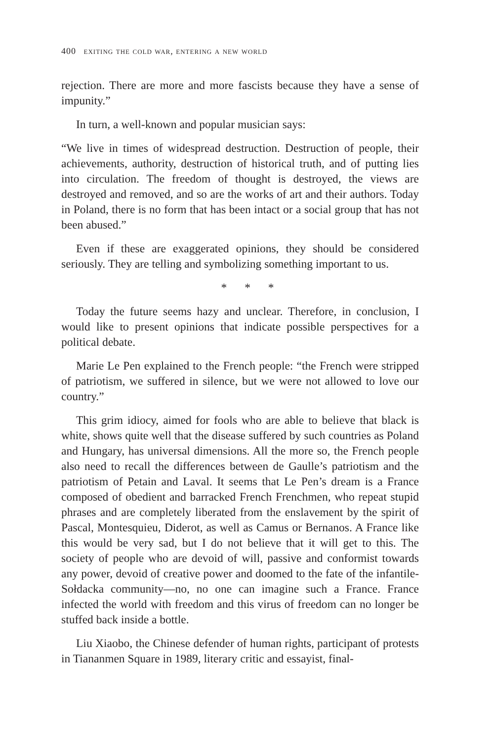400 exiting the cold war, entering a new world
rejection. There are more and more fascists because they have a sense of impunity.”
In turn, a well-known and popular musician says:
“We live in times of widespread destruction. Destruction of people, their achievements, authority, destruction of historical truth, and of putting lies into circulation. The freedom of thought is destroyed, the views are destroyed and removed, and so are the works of art and their authors. Today in Poland, there is no form that has been intact or a social group that has not been abused.”
Even if these are exaggerated opinions, they should be considered seriously. They are telling and symbolizing something important to us.
* * *
Today the future seems hazy and unclear. Therefore, in conclusion, I would like to present opinions that indicate possible perspectives for a political debate.
Marie Le Pen explained to the French people: “the French were stripped of patriotism, we suffered in silence, but we were not allowed to love our country.”
This grim idiocy, aimed for fools who are able to believe that black is white, shows quite well that the disease suffered by such countries as Poland and Hungary, has universal dimensions. All the more so, the French people also need to recall the differences between de Gaulle’s patriotism and the patriotism of Petain and Laval. It seems that Le Pen’s dream is a France composed of obedient and barracked French Frenchmen, who repeat stupid phrases and are completely liberated from the enslavement by the spirit of Pascal, Montesquieu, Diderot, as well as Camus or Bernanos. A France like this would be very sad, but I do not believe that it will get to this. The society of people who are devoid of will, passive and conformist towards any power, devoid of creative power and doomed to the fate of the infantile-Sołdacka community—no, no one can imagine such a France. France infected the world with freedom and this virus of freedom can no longer be stuffed back inside a bottle.
Liu Xiaobo, the Chinese defender of human rights, participant of protests in Tiananmen Square in 1989, literary critic and essayist, final-